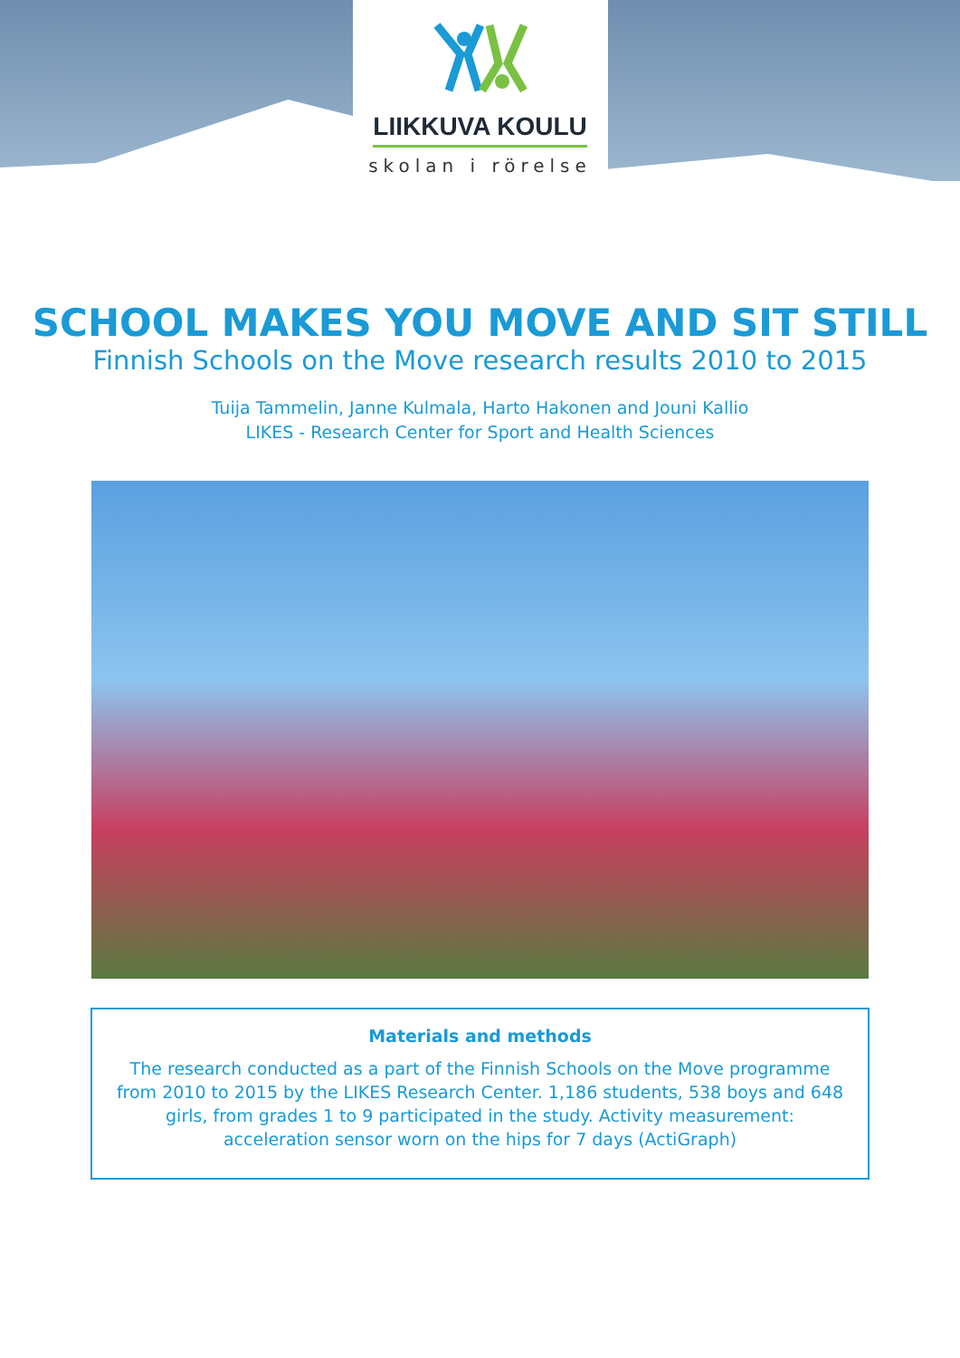LIIKKUVA KOULU
skolan i rörelse
SCHOOL MAKES YOU MOVE AND SIT STILL
Finnish Schools on the Move research results 2010 to 2015
Tuija Tammelin, Janne Kulmala, Harto Hakonen and Jouni Kallio
LIKES - Research Center for Sport and Health Sciences
Materials and methods
The research conducted as a part of the Finnish Schools on the Move programme from 2010 to 2015 by the LIKES Research Center. 1,186 students, 538 boys and 648 girls, from grades 1 to 9 participated in the study. Activity measurement: acceleration sensor worn on the hips for 7 days (ActiGraph)